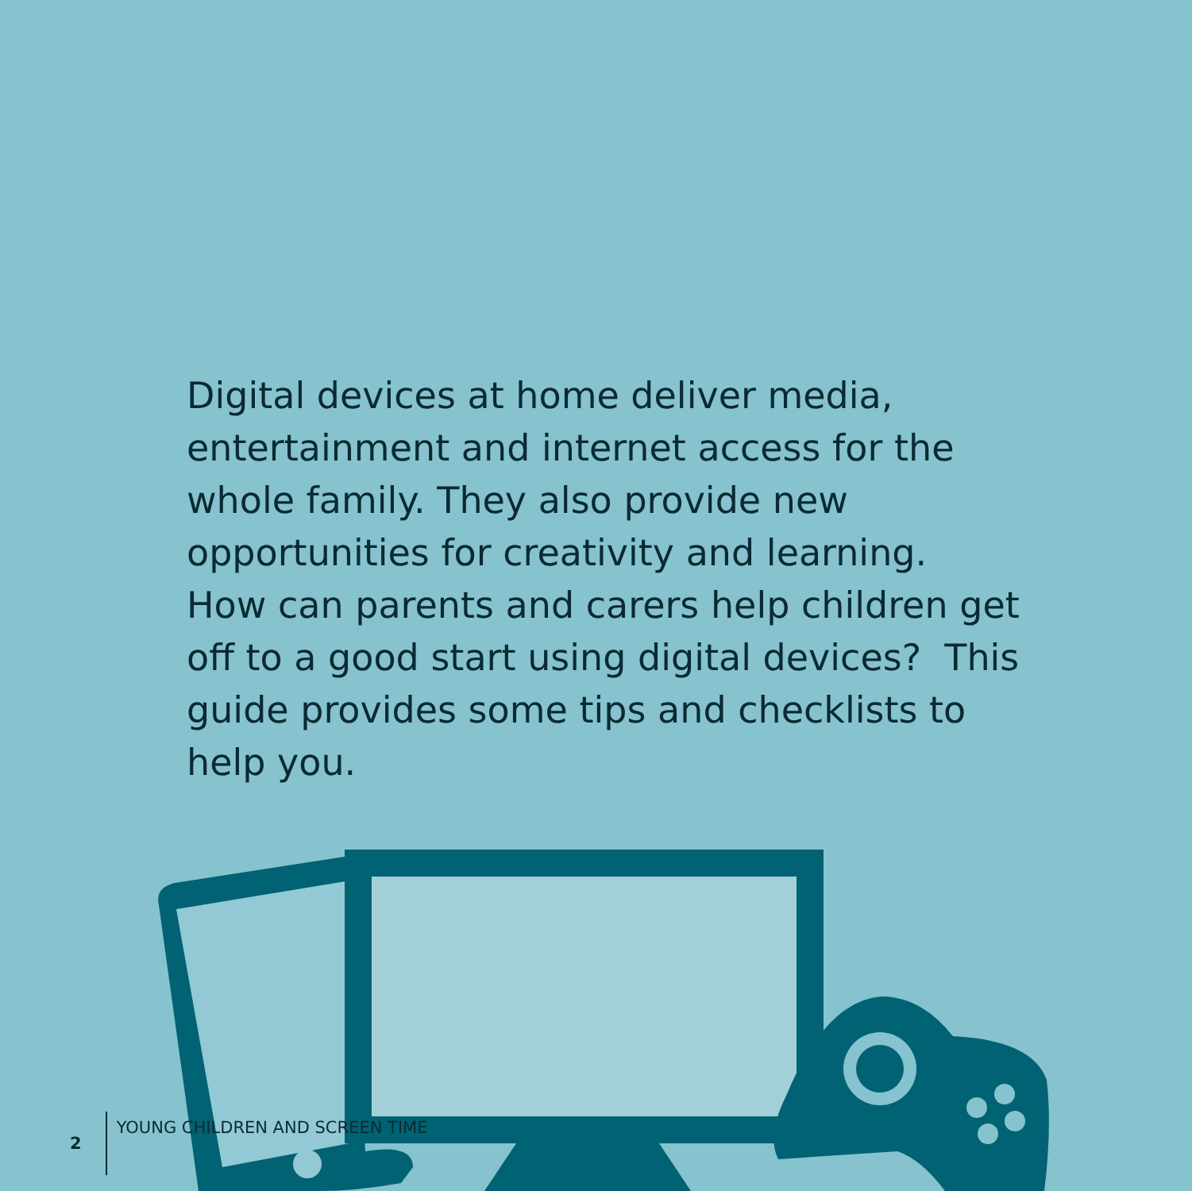Digital devices at home deliver media, entertainment and internet access for the whole family. They also provide new opportunities for creativity and learning. How can parents and carers help children get off to a good start using digital devices? This guide provides some tips and checklists to help you.
2 YOUNG CHILDREN AND SCREEN TIME